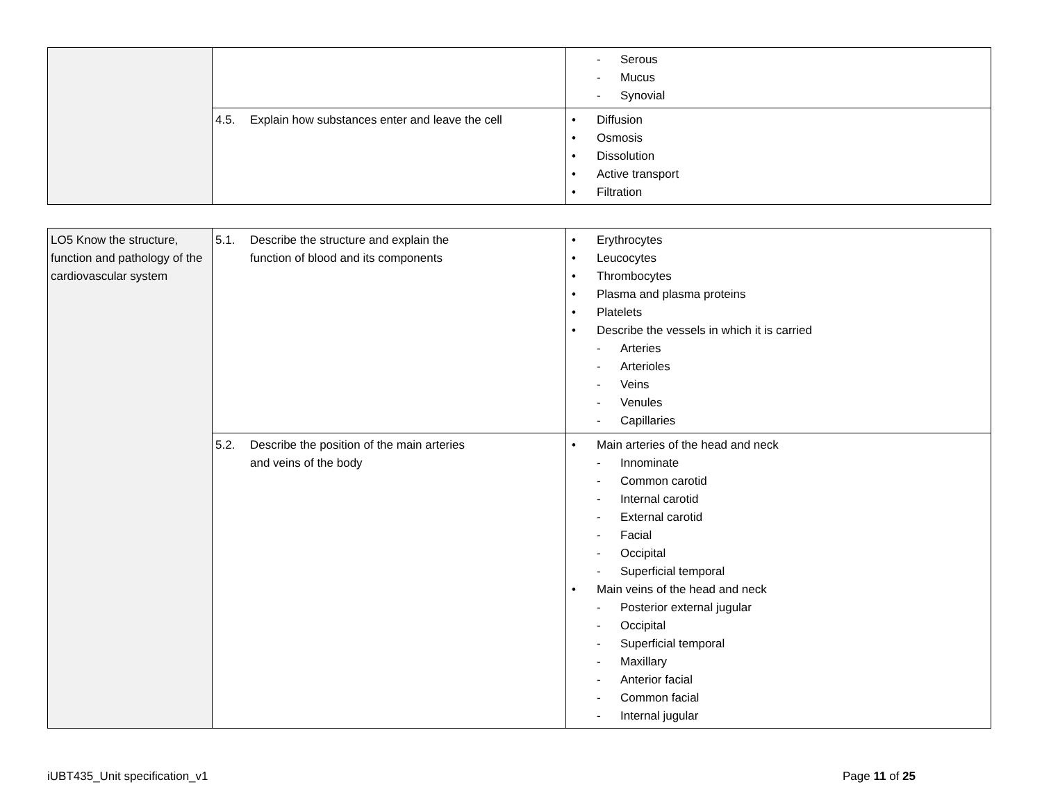| | | - Serous - Mucus - Synovial |
| | 4.5. Explain how substances enter and leave the cell | Diffusion Osmosis Dissolution Active transport Filtration |
| LO5 Know the structure, function and pathology of the cardiovascular system | 5.1. Describe the structure and explain the function of blood and its components | Erythrocytes Leucocytes Thrombocytes Plasma and plasma proteins Platelets Describe the vessels in which it is carried - Arteries - Arterioles - Veins - Venules - Capillaries |
| | 5.2. Describe the position of the main arteries and veins of the body | Main arteries of the head and neck - Innominate - Common carotid - Internal carotid - External carotid - Facial - Occipital - Superficial temporal Main veins of the head and neck - Posterior external jugular - Occipital - Superficial temporal - Maxillary - Anterior facial - Common facial - Internal jugular |
iUBT435_Unit specification_v1 Page 11 of 25